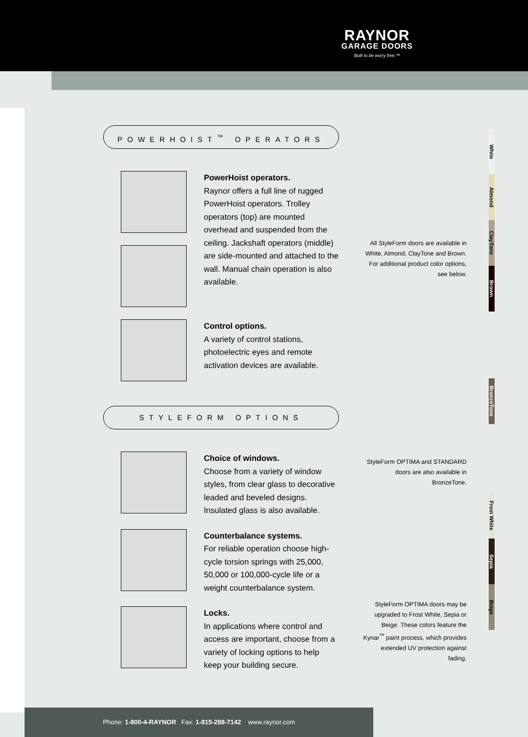RAYNOR
GARAGE DOORS
Built to be worry free.™
POWERHOIST<sup>™</sup> OPERATORS
PowerHoist operators.
Raynor offers a full line of rugged PowerHoist operators. Trolley operators (top) are mounted overhead and suspended from the ceiling. Jackshaft operators (middle) are side-mounted and attached to the wall. Manual chain operation is also available.
Control options.
A variety of control stations, photoelectric eyes and remote activation devices are available.
STYLEFORM OPTIONS
Choice of windows.
Choose from a variety of window styles, from clear glass to decorative leaded and beveled designs. Insulated glass is also available.
Counterbalance systems.
For reliable operation choose high-cycle torsion springs with 25,000, 50,000 or 100,000-cycle life or a weight counterbalance system.
Locks.
In applications where control and access are important, choose from a variety of locking options to help keep your building secure.
White
Almond
ClayTone
Brown
All StyleForm doors are available in White, Almond, ClayTone and Brown. For additional product color options, see below.
BronzeTone
StyleForm OPTIMA and STANDARD doors are also available in BronzeTone.
Frost White
Sepia
Beige
StyleForm OPTIMA doors may be upgraded to Frost White, Sepia or Beige. These colors feature the Kynar<sup>™</sup> paint process, which provides extended UV protection against fading.
Phone: 1-800-4-RAYNOR Fax: 1-815-288-7142 www.raynor.com